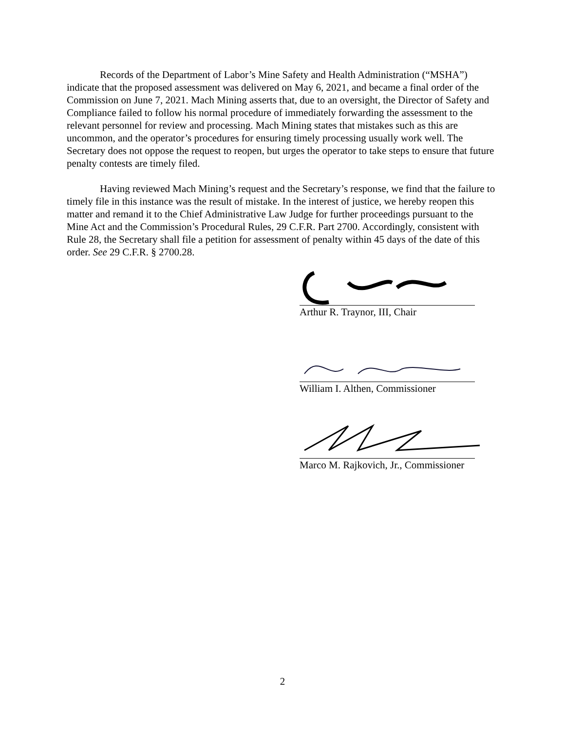Records of the Department of Labor’s Mine Safety and Health Administration (“MSHA”) indicate that the proposed assessment was delivered on May 6, 2021, and became a final order of the Commission on June 7, 2021. Mach Mining asserts that, due to an oversight, the Director of Safety and Compliance failed to follow his normal procedure of immediately forwarding the assessment to the relevant personnel for review and processing. Mach Mining states that mistakes such as this are uncommon, and the operator’s procedures for ensuring timely processing usually work well. The Secretary does not oppose the request to reopen, but urges the operator to take steps to ensure that future penalty contests are timely filed.
Having reviewed Mach Mining’s request and the Secretary’s response, we find that the failure to timely file in this instance was the result of mistake. In the interest of justice, we hereby reopen this matter and remand it to the Chief Administrative Law Judge for further proceedings pursuant to the Mine Act and the Commission’s Procedural Rules, 29 C.F.R. Part 2700. Accordingly, consistent with Rule 28, the Secretary shall file a petition for assessment of penalty within 45 days of the date of this order. See 29 C.F.R. § 2700.28.
Arthur R. Traynor, III, Chair
William I. Althen, Commissioner
Marco M. Rajkovich, Jr., Commissioner
2